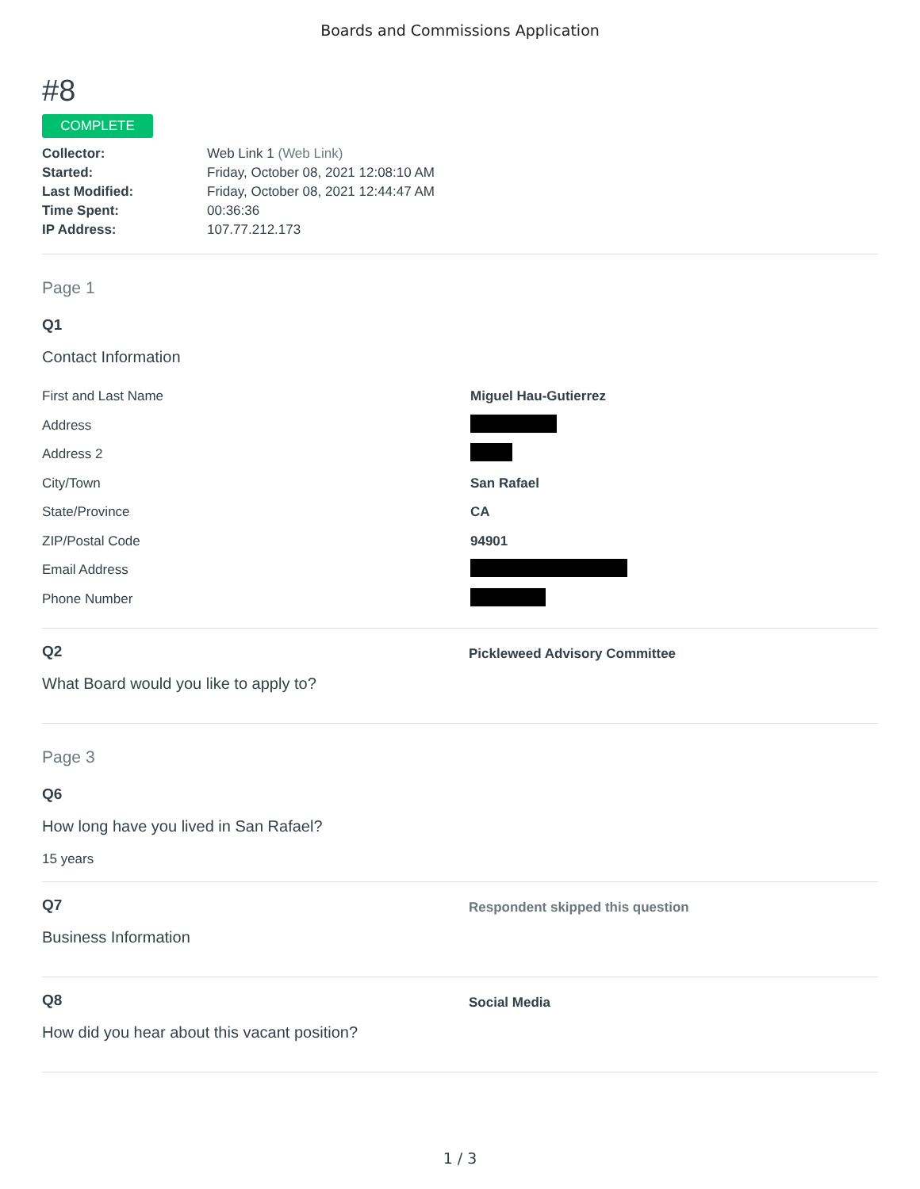Boards and Commissions Application
#8
COMPLETE
| Collector: | Web Link 1 (Web Link) |
| Started: | Friday, October 08, 2021 12:08:10 AM |
| Last Modified: | Friday, October 08, 2021 12:44:47 AM |
| Time Spent: | 00:36:36 |
| IP Address: | 107.77.212.173 |
Page 1
Q1
Contact Information
| First and Last Name | Miguel Hau-Gutierrez |
| Address | |
| Address 2 | |
| City/Town | San Rafael |
| State/Province | CA |
| ZIP/Postal Code | 94901 |
| Email Address | |
| Phone Number | |
Q2
What Board would you like to apply to?
Pickleweed Advisory Committee
Page 3
Q6
How long have you lived in San Rafael?
15 years
Q7
Business Information
Respondent skipped this question
Q8
How did you hear about this vacant position?
Social Media
1 / 3